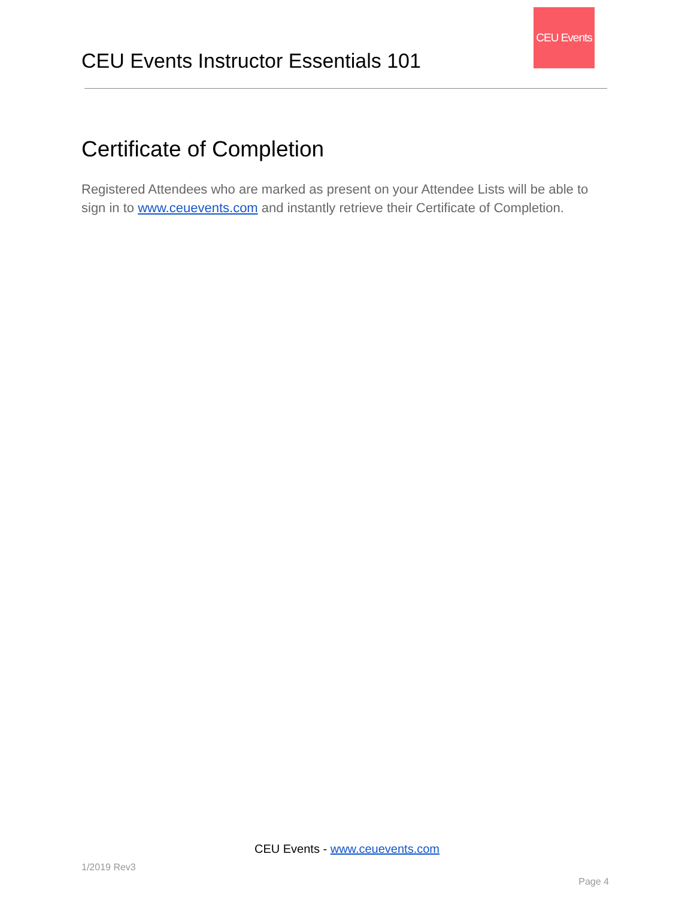CEU Events Instructor Essentials 101
CEU Events
Certificate of Completion
Registered Attendees who are marked as present on your Attendee Lists will be able to sign in to www.ceuevents.com and instantly retrieve their Certificate of Completion.
CEU Events - www.ceuevents.com
1/2019 Rev3
Page 4